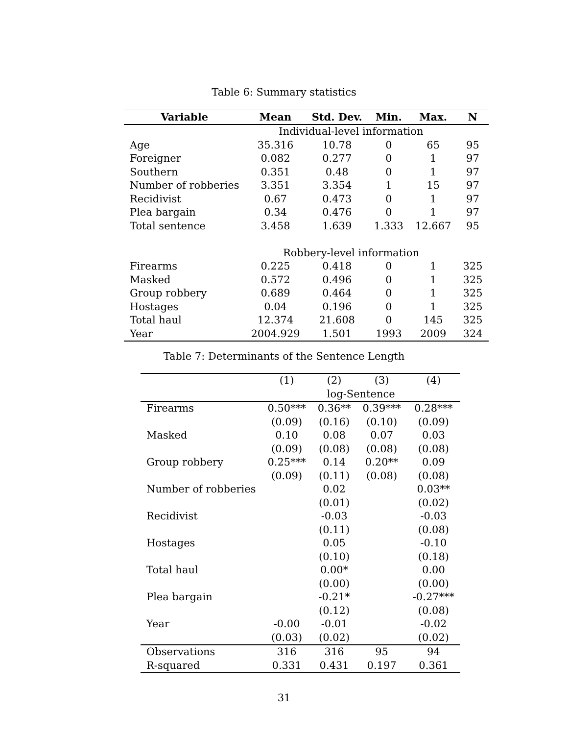Table 6: Summary statistics
| Variable | Mean | Std. Dev. | Min. | Max. | N |
| --- | --- | --- | --- | --- | --- |
| | Individual-level information | | | | |
| Age | 35.316 | 10.78 | 0 | 65 | 95 |
| Foreigner | 0.082 | 0.277 | 0 | 1 | 97 |
| Southern | 0.351 | 0.48 | 0 | 1 | 97 |
| Number of robberies | 3.351 | 3.354 | 1 | 15 | 97 |
| Recidivist | 0.67 | 0.473 | 0 | 1 | 97 |
| Plea bargain | 0.34 | 0.476 | 0 | 1 | 97 |
| Total sentence | 3.458 | 1.639 | 1.333 | 12.667 | 95 |
| | Robbery-level information | | | | |
| Firearms | 0.225 | 0.418 | 0 | 1 | 325 |
| Masked | 0.572 | 0.496 | 0 | 1 | 325 |
| Group robbery | 0.689 | 0.464 | 0 | 1 | 325 |
| Hostages | 0.04 | 0.196 | 0 | 1 | 325 |
| Total haul | 12.374 | 21.608 | 0 | 145 | 325 |
| Year | 2004.929 | 1.501 | 1993 | 2009 | 324 |
Table 7: Determinants of the Sentence Length
| | (1) | (2) | (3) | (4) |
| | log-Sentence | | | |
| Firearms | 0.50*** | 0.36** | 0.39*** | 0.28*** |
| | (0.09) | (0.16) | (0.10) | (0.09) |
| Masked | 0.10 | 0.08 | 0.07 | 0.03 |
| | (0.09) | (0.08) | (0.08) | (0.08) |
| Group robbery | 0.25*** | 0.14 | 0.20** | 0.09 |
| | (0.09) | (0.11) | (0.08) | (0.08) |
| Number of robberies | | 0.02 | | 0.03** |
| | | (0.01) | | (0.02) |
| Recidivist | | -0.03 | | -0.03 |
| | | (0.11) | | (0.08) |
| Hostages | | 0.05 | | -0.10 |
| | | (0.10) | | (0.18) |
| Total haul | | 0.00* | | 0.00 |
| | | (0.00) | | (0.00) |
| Plea bargain | | -0.21* | | -0.27*** |
| | | (0.12) | | (0.08) |
| Year | -0.00 | -0.01 | | -0.02 |
| | (0.03) | (0.02) | | (0.02) |
| Observations | 316 | 316 | 95 | 94 |
| R-squared | 0.331 | 0.431 | 0.197 | 0.361 |
31